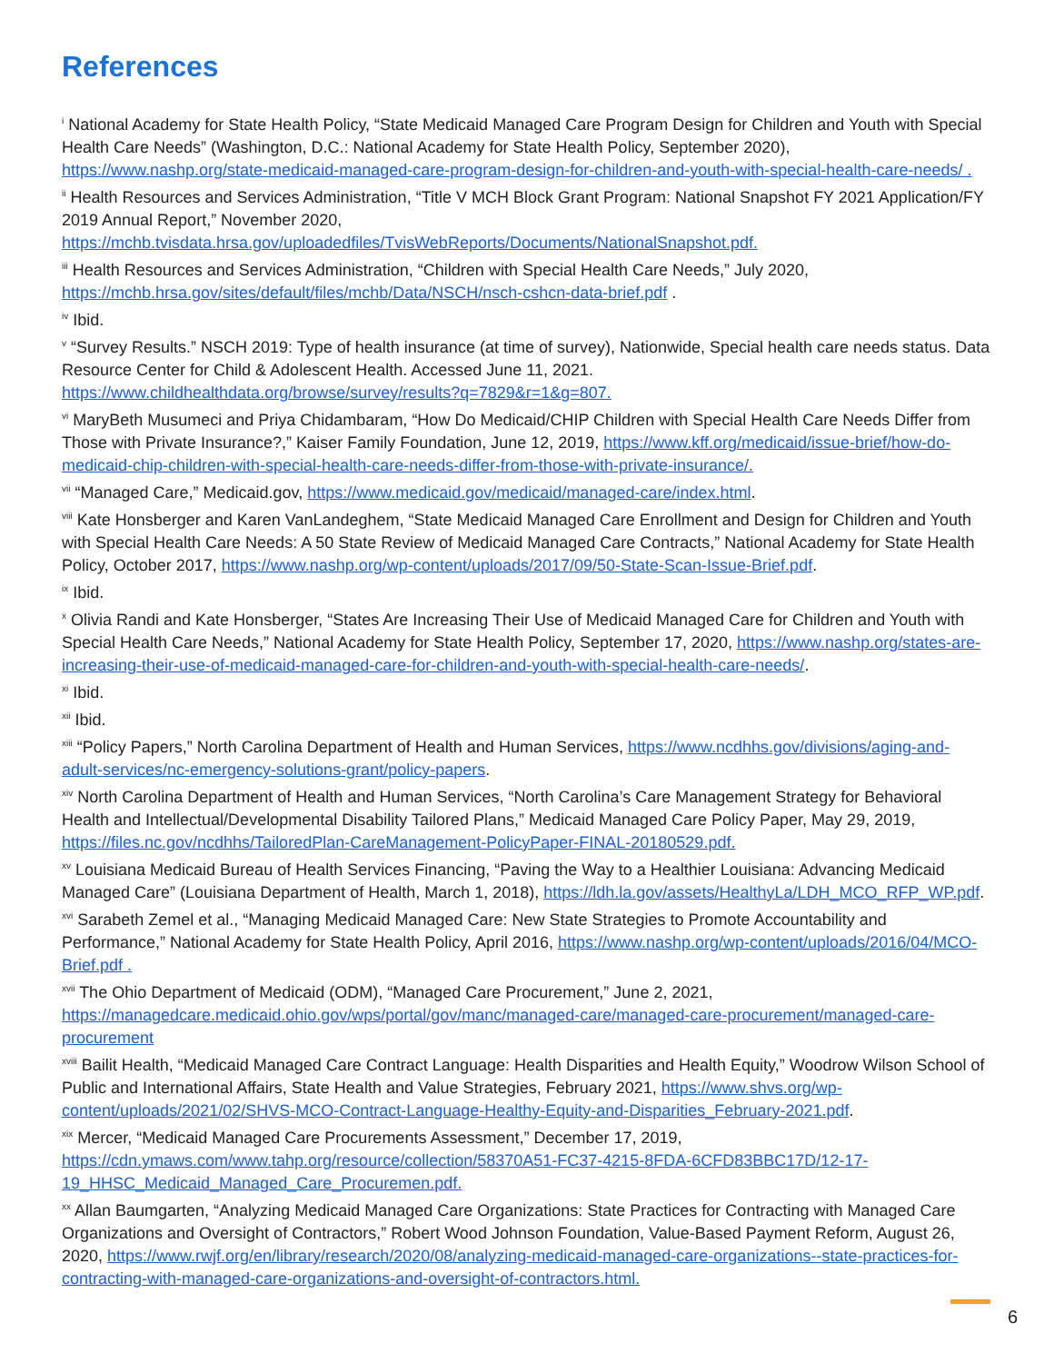References
<sup>i</sup> National Academy for State Health Policy, “State Medicaid Managed Care Program Design for Children and Youth with Special Health Care Needs” (Washington, D.C.: National Academy for State Health Policy, September 2020), https://www.nashp.org/state-medicaid-managed-care-program-design-for-children-and-youth-with-special-health-care-needs/ .
<sup>ii</sup> Health Resources and Services Administration, “Title V MCH Block Grant Program: National Snapshot FY 2021 Application/FY 2019 Annual Report,” November 2020, https://mchb.tvisdata.hrsa.gov/uploadedfiles/TvisWebReports/Documents/NationalSnapshot.pdf.
<sup>iii</sup> Health Resources and Services Administration, “Children with Special Health Care Needs,” July 2020, https://mchb.hrsa.gov/sites/default/files/mchb/Data/NSCH/nsch-cshcn-data-brief.pdf .
<sup>iv</sup> Ibid.
<sup>v</sup> “Survey Results.” NSCH 2019: Type of health insurance (at time of survey), Nationwide, Special health care needs status. Data Resource Center for Child & Adolescent Health. Accessed June 11, 2021. https://www.childhealthdata.org/browse/survey/results?q=7829&r=1&g=807.
<sup>vi</sup> MaryBeth Musumeci and Priya Chidambaram, “How Do Medicaid/CHIP Children with Special Health Care Needs Differ from Those with Private Insurance?,” Kaiser Family Foundation, June 12, 2019, https://www.kff.org/medicaid/issue-brief/how-do-medicaid-chip-children-with-special-health-care-needs-differ-from-those-with-private-insurance/.
<sup>vii</sup> “Managed Care,” Medicaid.gov, https://www.medicaid.gov/medicaid/managed-care/index.html.
<sup>viii</sup> Kate Honsberger and Karen VanLandeghem, “State Medicaid Managed Care Enrollment and Design for Children and Youth with Special Health Care Needs: A 50 State Review of Medicaid Managed Care Contracts,” National Academy for State Health Policy, October 2017, https://www.nashp.org/wp-content/uploads/2017/09/50-State-Scan-Issue-Brief.pdf.
<sup>ix</sup> Ibid.
<sup>x</sup> Olivia Randi and Kate Honsberger, “States Are Increasing Their Use of Medicaid Managed Care for Children and Youth with Special Health Care Needs,” National Academy for State Health Policy, September 17, 2020, https://www.nashp.org/states-are-increasing-their-use-of-medicaid-managed-care-for-children-and-youth-with-special-health-care-needs/.
<sup>xi</sup> Ibid.
<sup>xii</sup> Ibid.
<sup>xiii</sup> “Policy Papers,” North Carolina Department of Health and Human Services, https://www.ncdhhs.gov/divisions/aging-and-adult-services/nc-emergency-solutions-grant/policy-papers.
<sup>xiv</sup> North Carolina Department of Health and Human Services, “North Carolina’s Care Management Strategy for Behavioral Health and Intellectual/Developmental Disability Tailored Plans,” Medicaid Managed Care Policy Paper, May 29, 2019, https://files.nc.gov/ncdhhs/TailoredPlan-CareManagement-PolicyPaper-FINAL-20180529.pdf.
<sup>xv</sup> Louisiana Medicaid Bureau of Health Services Financing, “Paving the Way to a Healthier Louisiana: Advancing Medicaid Managed Care” (Louisiana Department of Health, March 1, 2018), https://ldh.la.gov/assets/HealthyLa/LDH_MCO_RFP_WP.pdf.
<sup>xvi</sup> Sarabeth Zemel et al., “Managing Medicaid Managed Care: New State Strategies to Promote Accountability and Performance,” National Academy for State Health Policy, April 2016, https://www.nashp.org/wp-content/uploads/2016/04/MCO-Brief.pdf .
<sup>xvii</sup> The Ohio Department of Medicaid (ODM), “Managed Care Procurement,” June 2, 2021, https://managedcare.medicaid.ohio.gov/wps/portal/gov/manc/managed-care/managed-care-procurement/managed-care-procurement
<sup>xviii</sup> Bailit Health, “Medicaid Managed Care Contract Language: Health Disparities and Health Equity,” Woodrow Wilson School of Public and International Affairs, State Health and Value Strategies, February 2021, https://www.shvs.org/wp-content/uploads/2021/02/SHVS-MCO-Contract-Language-Healthy-Equity-and-Disparities_February-2021.pdf.
<sup>xix</sup> Mercer, “Medicaid Managed Care Procurements Assessment,” December 17, 2019, https://cdn.ymaws.com/www.tahp.org/resource/collection/58370A51-FC37-4215-8FDA-6CFD83BBC17D/12-17-19_HHSC_Medicaid_Managed_Care_Procuremen.pdf.
<sup>xx</sup> Allan Baumgarten, “Analyzing Medicaid Managed Care Organizations: State Practices for Contracting with Managed Care Organizations and Oversight of Contractors,” Robert Wood Johnson Foundation, Value-Based Payment Reform, August 26, 2020, https://www.rwjf.org/en/library/research/2020/08/analyzing-medicaid-managed-care-organizations--state-practices-for-contracting-with-managed-care-organizations-and-oversight-of-contractors.html.
6